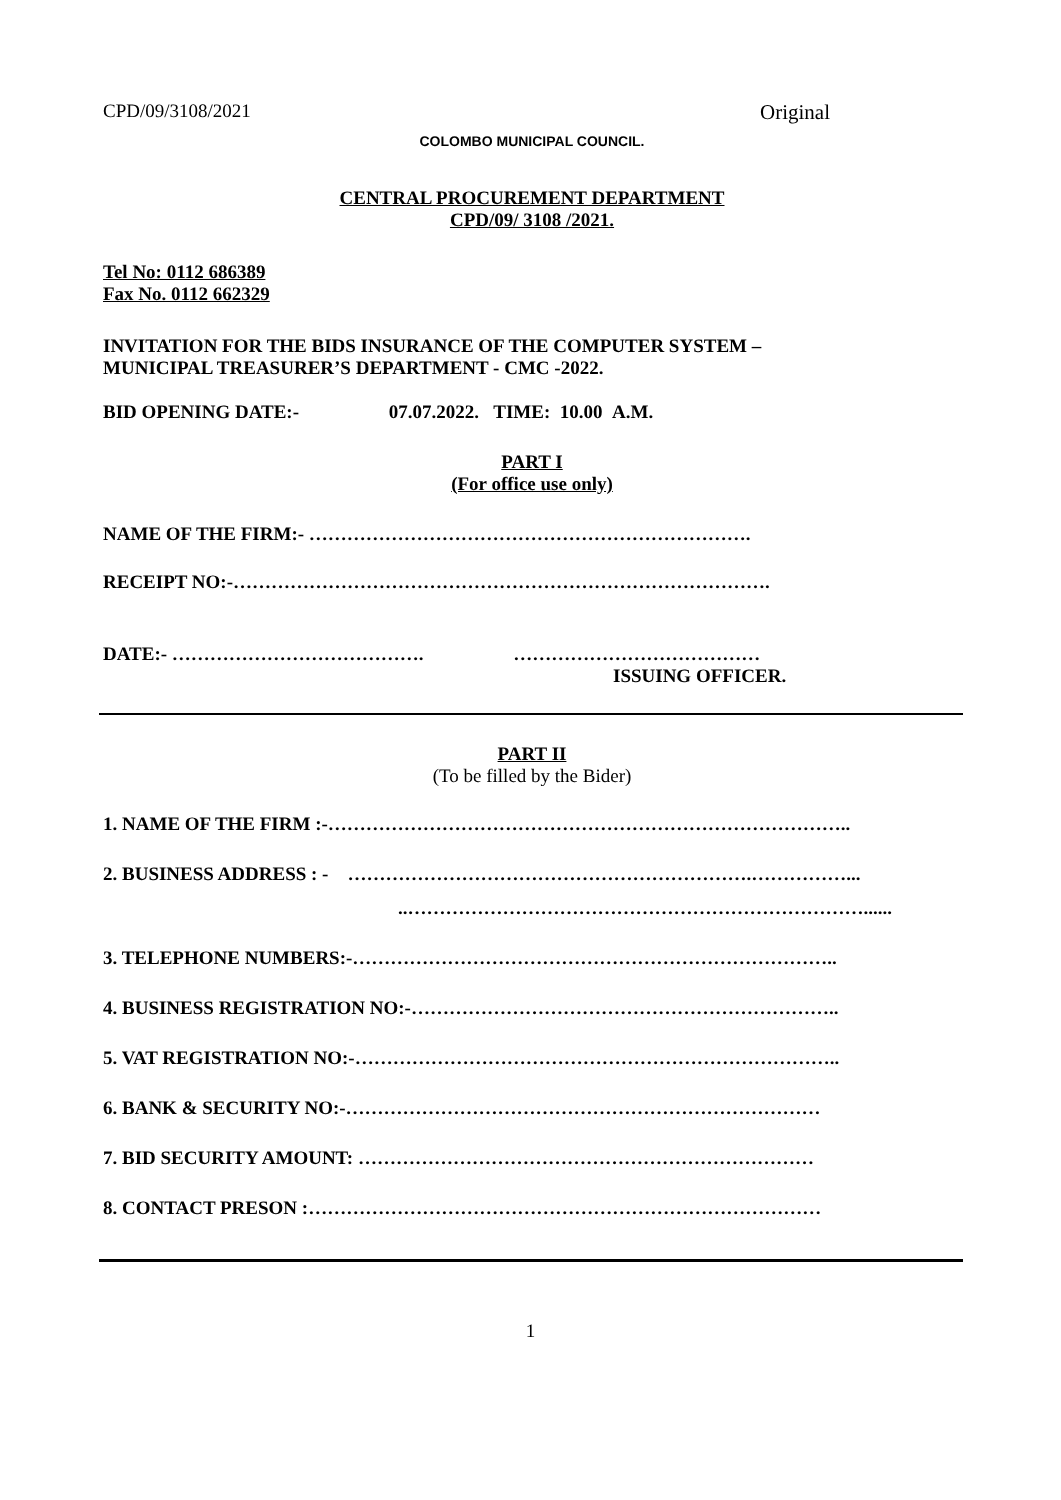CPD/09/3108/2021 Original
COLOMBO MUNICIPAL COUNCIL.
CENTRAL PROCUREMENT DEPARTMENT
CPD/09/ 3108 /2021.
Tel No: 0112 686389
Fax No. 0112 662329
INVITATION FOR THE BIDS INSURANCE OF THE COMPUTER SYSTEM –
MUNICIPAL TREASURER’S DEPARTMENT - CMC -2022.
BID OPENING DATE:- 07.07.2022. TIME: 10.00 A.M.
PART I
(For office use only)
NAME OF THE FIRM:- …………………………………………………………….
RECEIPT NO:-………………………………………………………………………….
DATE:- …………………………………. …………………………………
ISSUING OFFICER.
PART II
(To be filled by the Bider)
1. NAME OF THE FIRM :-………………………………………………………………………..
2. BUSINESS ADDRESS : - ……………………………………………………….……………...
..………………………………………………………………......
3. TELEPHONE NUMBERS:-…………………………………………………………………..
4. BUSINESS REGISTRATION NO:-…………………………………………………………..
5. VAT REGISTRATION NO:-…………………………………………………………………..
6. BANK & SECURITY NO:-…………………………………………………………………
7. BID SECURITY AMOUNT: ………………………………………………………………
8. CONTACT PRESON :………………………………………………………………………
1